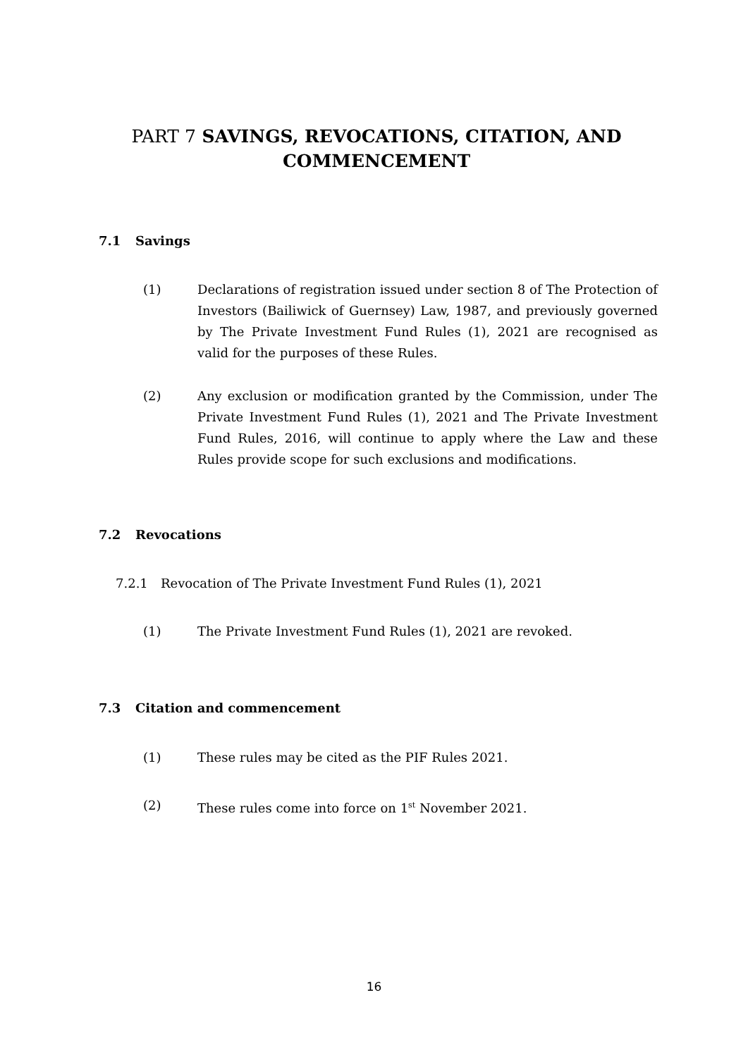PART 7 SAVINGS, REVOCATIONS, CITATION, AND COMMENCEMENT
7.1 Savings
(1) Declarations of registration issued under section 8 of The Protection of Investors (Bailiwick of Guernsey) Law, 1987, and previously governed by The Private Investment Fund Rules (1), 2021 are recognised as valid for the purposes of these Rules.
(2) Any exclusion or modification granted by the Commission, under The Private Investment Fund Rules (1), 2021 and The Private Investment Fund Rules, 2016, will continue to apply where the Law and these Rules provide scope for such exclusions and modifications.
7.2 Revocations
7.2.1 Revocation of The Private Investment Fund Rules (1), 2021
(1) The Private Investment Fund Rules (1), 2021 are revoked.
7.3 Citation and commencement
(1) These rules may be cited as the PIF Rules 2021.
(2) These rules come into force on 1<sup>st</sup> November 2021.
16